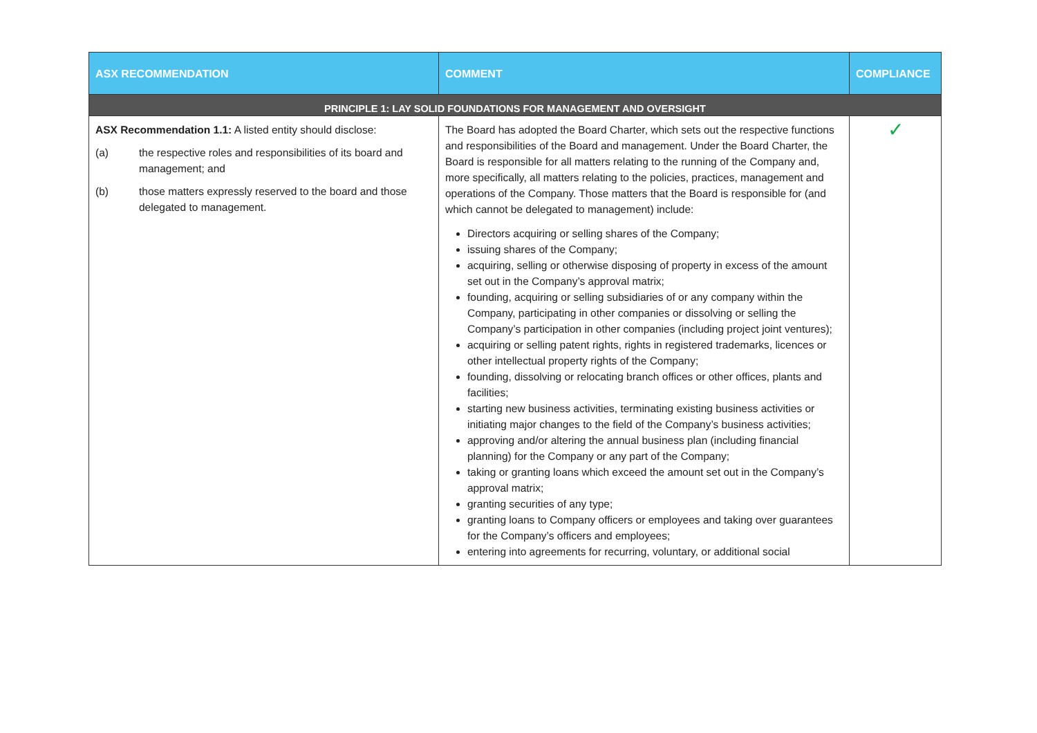| ASX RECOMMENDATION | COMMENT | COMPLIANCE |
| --- | --- | --- |
| PRINCIPLE 1: LAY SOLID FOUNDATIONS FOR MANAGEMENT AND OVERSIGHT | | |
| ASX Recommendation 1.1: A listed entity should disclose: (a) the respective roles and responsibilities of its board and management; and (b) those matters expressly reserved to the board and those delegated to management. | The Board has adopted the Board Charter, which sets out the respective functions and responsibilities of the Board and management. Under the Board Charter, the Board is responsible for all matters relating to the running of the Company and, more specifically, all matters relating to the policies, practices, management and operations of the Company. Those matters that the Board is responsible for (and which cannot be delegated to management) include: Directors acquiring or selling shares of the Company; issuing shares of the Company; acquiring, selling or otherwise disposing of property in excess of the amount set out in the Company’s approval matrix; founding, acquiring or selling subsidiaries of or any company within the Company, participating in other companies or dissolving or selling the Company’s participation in other companies (including project joint ventures); acquiring or selling patent rights, rights in registered trademarks, licences or other intellectual property rights of the Company; founding, dissolving or relocating branch offices or other offices, plants and facilities; starting new business activities, terminating existing business activities or initiating major changes to the field of the Company’s business activities; approving and/or altering the annual business plan (including financial planning) for the Company or any part of the Company; taking or granting loans which exceed the amount set out in the Company’s approval matrix; granting securities of any type; granting loans to Company officers or employees and taking over guarantees for the Company’s officers and employees; entering into agreements for recurring, voluntary, or additional social | ✓ |